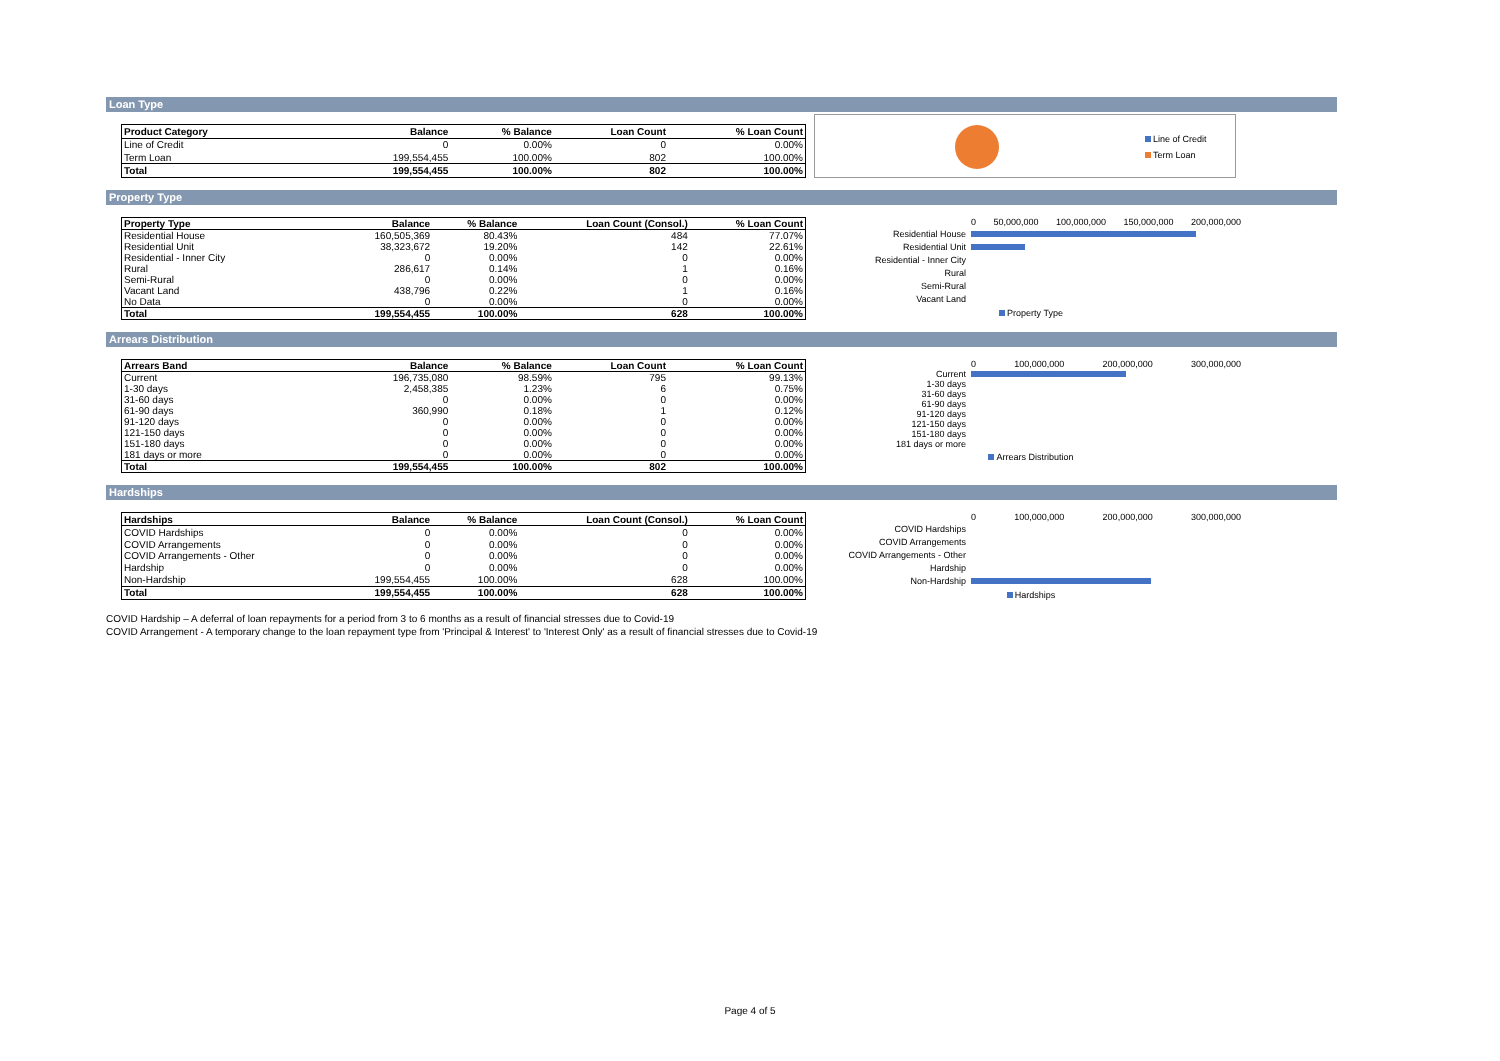Loan Type
| Product Category | Balance | % Balance | Loan Count | % Loan Count |
| --- | --- | --- | --- | --- |
| Line of Credit | 0 | 0.00% | 0 | 0.00% |
| Term Loan | 199,554,455 | 100.00% | 802 | 100.00% |
| Total | 199,554,455 | 100.00% | 802 | 100.00% |
Line of Credit
Term Loan
Property Type
| Property Type | Balance | % Balance | Loan Count (Consol.) | % Loan Count |
| --- | --- | --- | --- | --- |
| Residential House | 160,505,369 | 80.43% | 484 | 77.07% |
| Residential Unit | 38,323,672 | 19.20% | 142 | 22.61% |
| Residential - Inner City | 0 | 0.00% | 0 | 0.00% |
| Rural | 286,617 | 0.14% | 1 | 0.16% |
| Semi-Rural | 0 | 0.00% | 0 | 0.00% |
| Vacant Land | 438,796 | 0.22% | 1 | 0.16% |
| No Data | 0 | 0.00% | 0 | 0.00% |
| Total | 199,554,455 | 100.00% | 628 | 100.00% |
0 50,000,000 100,000,000 150,000,000 200,000,000
Residential House
Residential Unit
Residential - Inner City
Rural
Semi-Rural
Vacant Land
Property Type
Arrears Distribution
| Arrears Band | Balance | % Balance | Loan Count | % Loan Count |
| --- | --- | --- | --- | --- |
| Current | 196,735,080 | 98.59% | 795 | 99.13% |
| 1-30 days | 2,458,385 | 1.23% | 6 | 0.75% |
| 31-60 days | 0 | 0.00% | 0 | 0.00% |
| 61-90 days | 360,990 | 0.18% | 1 | 0.12% |
| 91-120 days | 0 | 0.00% | 0 | 0.00% |
| 121-150 days | 0 | 0.00% | 0 | 0.00% |
| 151-180 days | 0 | 0.00% | 0 | 0.00% |
| 181 days or more | 0 | 0.00% | 0 | 0.00% |
| Total | 199,554,455 | 100.00% | 802 | 100.00% |
0 100,000,000 200,000,000 300,000,000
Current
1-30 days
31-60 days
61-90 days
91-120 days
121-150 days
151-180 days
181 days or more
Arrears Distribution
Hardships
| Hardships | Balance | % Balance | Loan Count (Consol.) | % Loan Count |
| --- | --- | --- | --- | --- |
| COVID Hardships | 0 | 0.00% | 0 | 0.00% |
| COVID Arrangements | 0 | 0.00% | 0 | 0.00% |
| COVID Arrangements - Other | 0 | 0.00% | 0 | 0.00% |
| Hardship | 0 | 0.00% | 0 | 0.00% |
| Non-Hardship | 199,554,455 | 100.00% | 628 | 100.00% |
| Total | 199,554,455 | 100.00% | 628 | 100.00% |
0 100,000,000 200,000,000 300,000,000
COVID Hardships
COVID Arrangements
COVID Arrangements - Other
Hardship
Non-Hardship
Hardships
COVID Hardship – A deferral of loan repayments for a period from 3 to 6 months as a result of financial stresses due to Covid-19
COVID Arrangement - A temporary change to the loan repayment type from 'Principal & Interest' to 'Interest Only' as a result of financial stresses due to Covid-19
Page 4 of 5